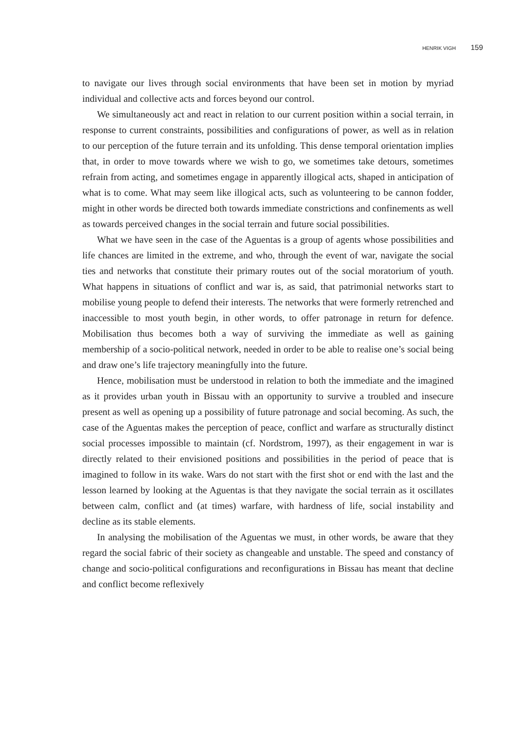HENRIK VIGH 159
to navigate our lives through social environments that have been set in motion by myriad individual and collective acts and forces beyond our control.
We simultaneously act and react in relation to our current position within a social terrain, in response to current constraints, possibilities and configurations of power, as well as in relation to our perception of the future terrain and its unfolding. This dense temporal orientation implies that, in order to move towards where we wish to go, we sometimes take detours, sometimes refrain from acting, and sometimes engage in apparently illogical acts, shaped in anticipation of what is to come. What may seem like illogical acts, such as volunteering to be cannon fodder, might in other words be directed both towards immediate constrictions and confinements as well as towards perceived changes in the social terrain and future social possibilities.
What we have seen in the case of the Aguentas is a group of agents whose possibilities and life chances are limited in the extreme, and who, through the event of war, navigate the social ties and networks that constitute their primary routes out of the social moratorium of youth. What happens in situations of conflict and war is, as said, that patrimonial networks start to mobilise young people to defend their interests. The networks that were formerly retrenched and inaccessible to most youth begin, in other words, to offer patronage in return for defence. Mobilisation thus becomes both a way of surviving the immediate as well as gaining membership of a socio-political network, needed in order to be able to realise one’s social being and draw one’s life trajectory meaningfully into the future.
Hence, mobilisation must be understood in relation to both the immediate and the imagined as it provides urban youth in Bissau with an opportunity to survive a troubled and insecure present as well as opening up a possibility of future patronage and social becoming. As such, the case of the Aguentas makes the perception of peace, conflict and warfare as structurally distinct social processes impossible to maintain (cf. Nordstrom, 1997), as their engagement in war is directly related to their envisioned positions and possibilities in the period of peace that is imagined to follow in its wake. Wars do not start with the first shot or end with the last and the lesson learned by looking at the Aguentas is that they navigate the social terrain as it oscillates between calm, conflict and (at times) warfare, with hardness of life, social instability and decline as its stable elements.
In analysing the mobilisation of the Aguentas we must, in other words, be aware that they regard the social fabric of their society as changeable and unstable. The speed and constancy of change and socio-political configurations and reconfigurations in Bissau has meant that decline and conflict become reflexively